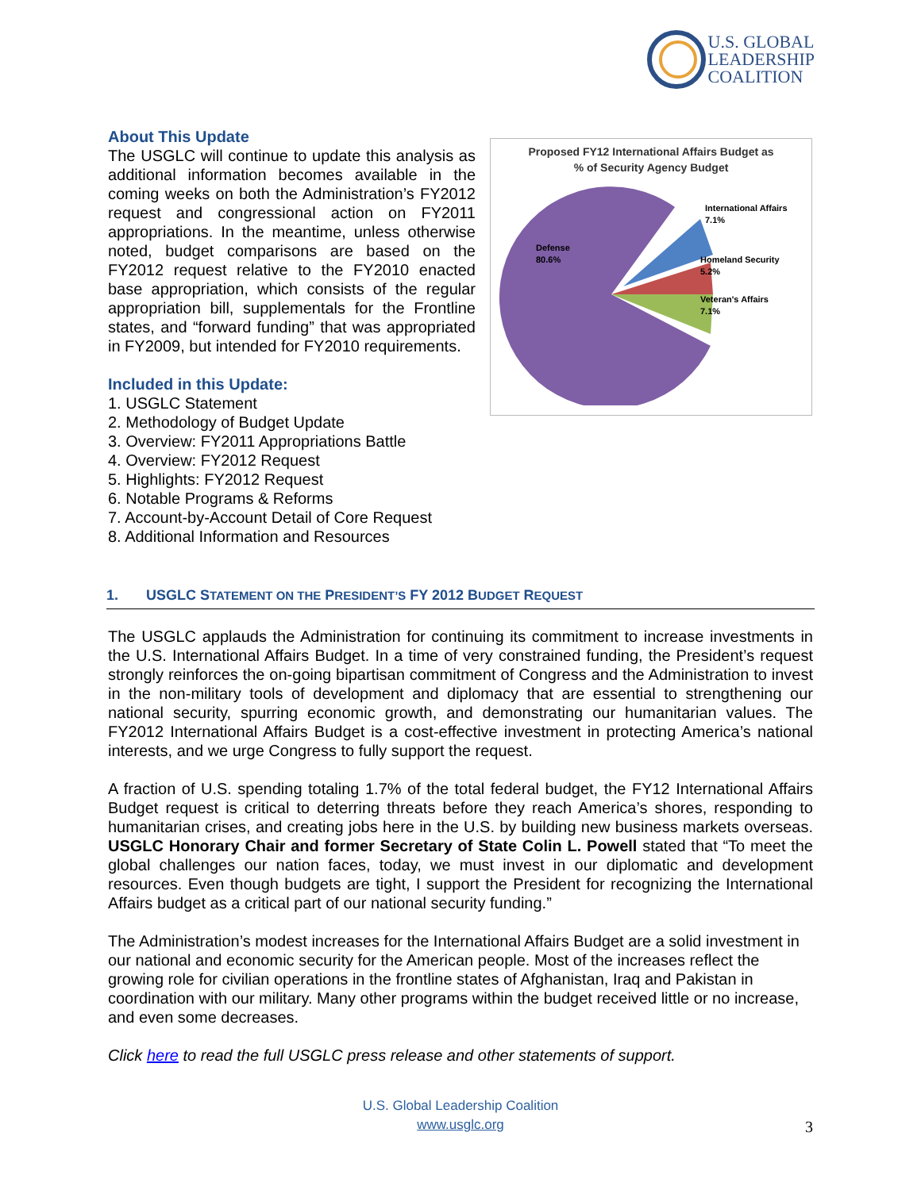U.S. GLOBAL
LEADERSHIP
COALITION
About This Update
The USGLC will continue to update this analysis as additional information becomes available in the coming weeks on both the Administration’s FY2012 request and congressional action on FY2011 appropriations. In the meantime, unless otherwise noted, budget comparisons are based on the FY2012 request relative to the FY2010 enacted base appropriation, which consists of the regular appropriation bill, supplementals for the Frontline states, and “forward funding” that was appropriated in FY2009, but intended for FY2010 requirements.
Included in this Update:
1. USGLC Statement
2. Methodology of Budget Update
3. Overview: FY2011 Appropriations Battle
4. Overview: FY2012 Request
5. Highlights: FY2012 Request
6. Notable Programs & Reforms
7. Account-by-Account Detail of Core Request
8. Additional Information and Resources
Proposed FY12 International Affairs Budget as
% of Security Agency Budget
Defense
80.6%
International Affairs
7.1%
Homeland Security
5.2%
Veteran's Affairs
7.1%
1. USGLC STATEMENT ON THE PRESIDENT’S FY 2012 BUDGET REQUEST
The USGLC applauds the Administration for continuing its commitment to increase investments in the U.S. International Affairs Budget. In a time of very constrained funding, the President’s request strongly reinforces the on-going bipartisan commitment of Congress and the Administration to invest in the non-military tools of development and diplomacy that are essential to strengthening our national security, spurring economic growth, and demonstrating our humanitarian values. The FY2012 International Affairs Budget is a cost-effective investment in protecting America’s national interests, and we urge Congress to fully support the request.
A fraction of U.S. spending totaling 1.7% of the total federal budget, the FY12 International Affairs Budget request is critical to deterring threats before they reach America’s shores, responding to humanitarian crises, and creating jobs here in the U.S. by building new business markets overseas. USGLC Honorary Chair and former Secretary of State Colin L. Powell stated that “To meet the global challenges our nation faces, today, we must invest in our diplomatic and development resources. Even though budgets are tight, I support the President for recognizing the International Affairs budget as a critical part of our national security funding.”
The Administration’s modest increases for the International Affairs Budget are a solid investment in our national and economic security for the American people. Most of the increases reflect the growing role for civilian operations in the frontline states of Afghanistan, Iraq and Pakistan in coordination with our military. Many other programs within the budget received little or no increase, and even some decreases.
Click here to read the full USGLC press release and other statements of support.
U.S. Global Leadership Coalition
www.usglc.org
3